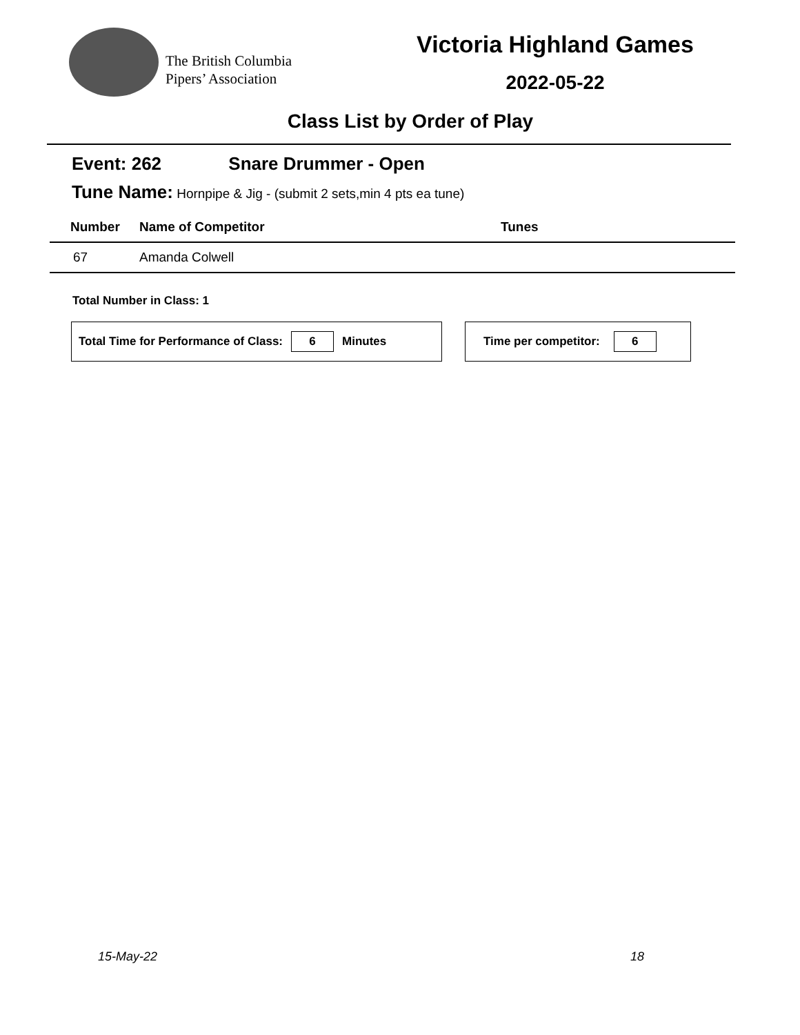The British Columbia
Pipers’ Association
Victoria Highland Games
2022-05-22
Class List by Order of Play
Event: 262 Snare Drummer - Open
Tune Name: Hornpipe & Jig - (submit 2 sets,min 4 pts ea tune)
| Number | Name of Competitor | Tunes |
| --- | --- | --- |
| 67 | Amanda Colwell | |
Total Number in Class: 1
Total Time for Performance of Class: 6 Minutes Time per competitor: 6
15-May-22 18